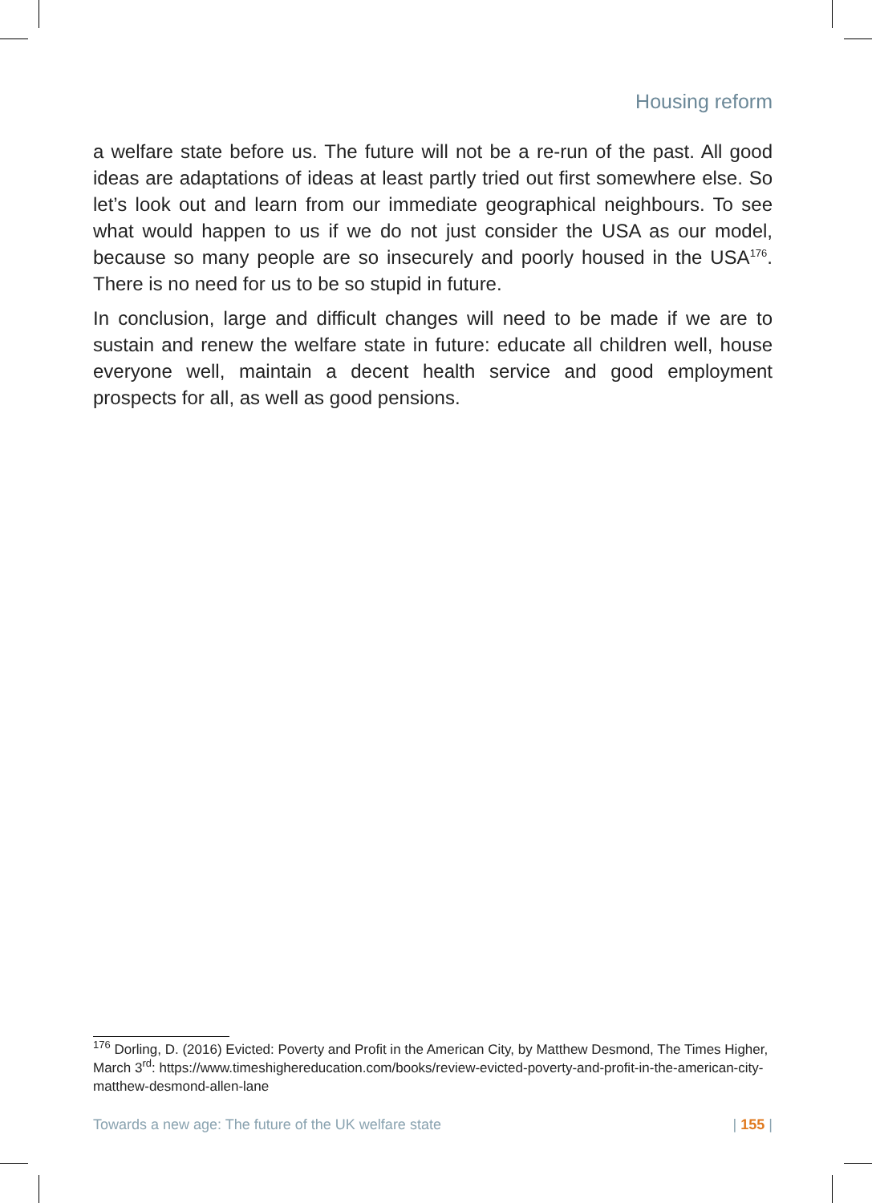Housing reform
a welfare state before us. The future will not be a re-run of the past. All good ideas are adaptations of ideas at least partly tried out first somewhere else. So let’s look out and learn from our immediate geographical neighbours. To see what would happen to us if we do not just consider the USA as our model, because so many people are so insecurely and poorly housed in the USA<sup>176</sup>. There is no need for us to be so stupid in future.
In conclusion, large and difficult changes will need to be made if we are to sustain and renew the welfare state in future: educate all children well, house everyone well, maintain a decent health service and good employment prospects for all, as well as good pensions.
<sup>176</sup> Dorling, D. (2016) Evicted: Poverty and Profit in the American City, by Matthew Desmond, The Times Higher, March 3<sup>rd</sup>: https://www.timeshighereducation.com/books/review-evicted-poverty-and-profit-in-the-american-city-matthew-desmond-allen-lane
Towards a new age: The future of the UK welfare state | 155 |